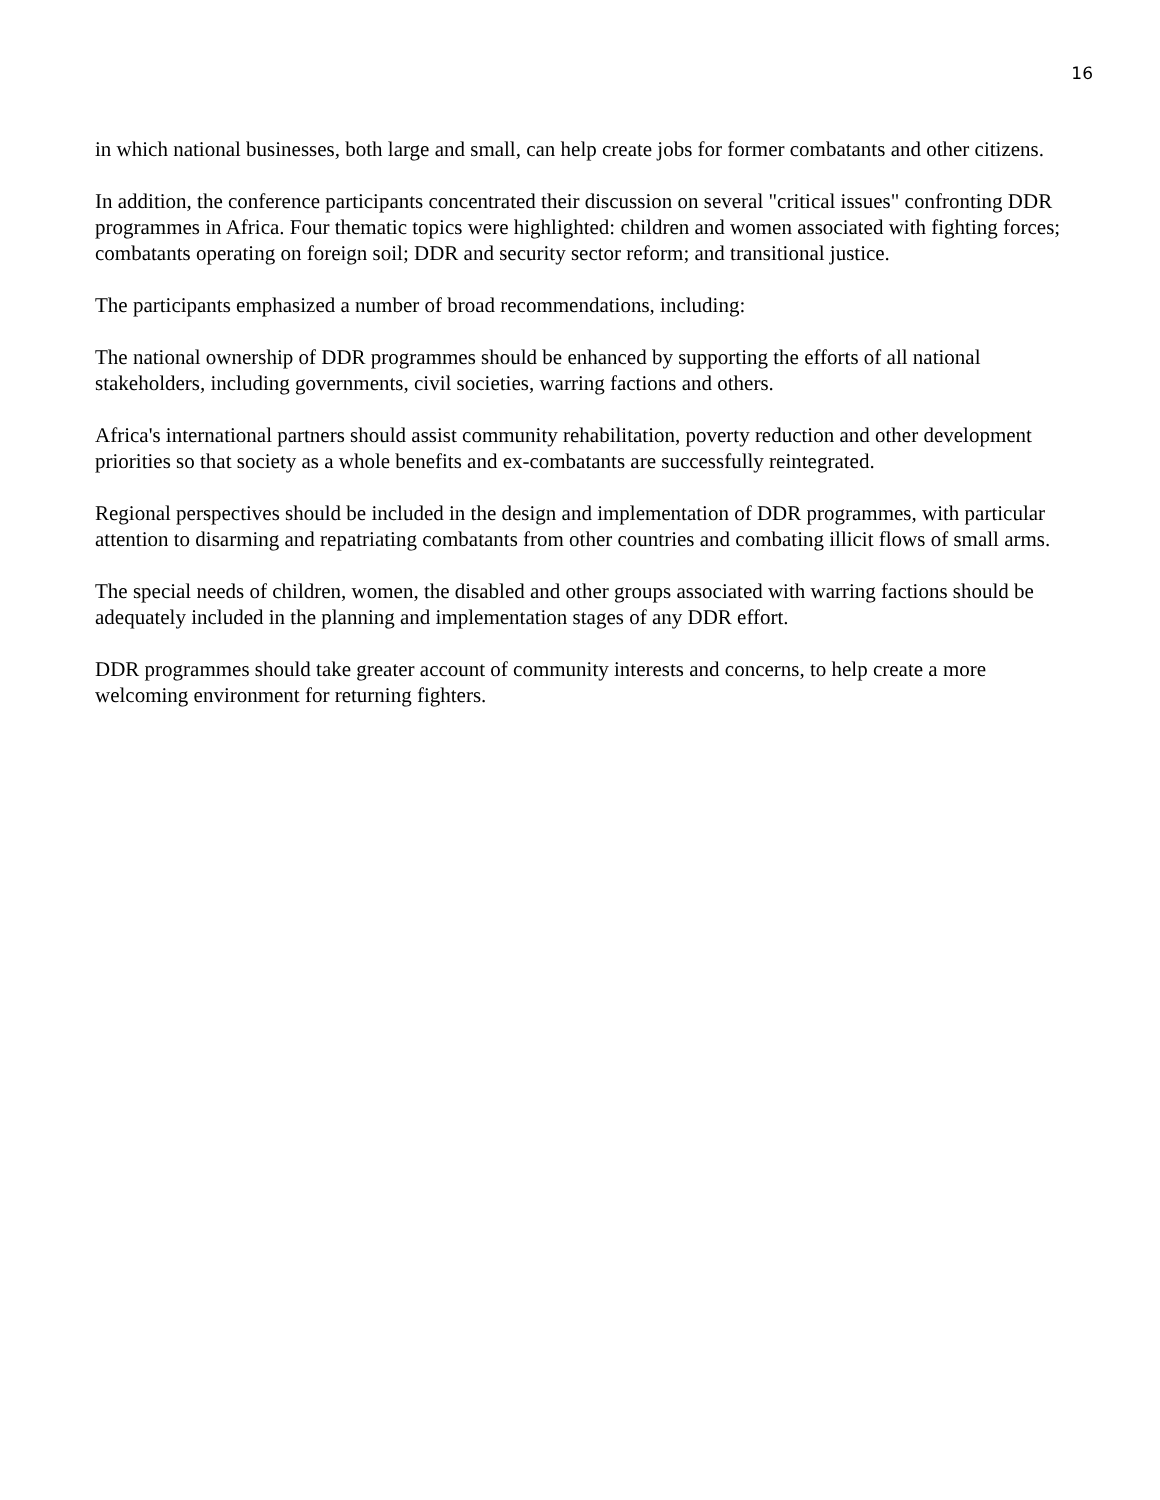16
in which national businesses, both large and small, can help create jobs for former combatants and other citizens.
In addition, the conference participants concentrated their discussion on several "critical issues" confronting DDR programmes in Africa. Four thematic topics were highlighted: children and women associated with fighting forces; combatants operating on foreign soil; DDR and security sector reform; and transitional justice.
The participants emphasized a number of broad recommendations, including:
The national ownership of DDR programmes should be enhanced by supporting the efforts of all national stakeholders, including governments, civil societies, warring factions and others.
Africa's international partners should assist community rehabilitation, poverty reduction and other development priorities so that society as a whole benefits and ex-combatants are successfully reintegrated.
Regional perspectives should be included in the design and implementation of DDR programmes, with particular attention to disarming and repatriating combatants from other countries and combating illicit flows of small arms.
The special needs of children, women, the disabled and other groups associated with warring factions should be adequately included in the planning and implementation stages of any DDR effort.
DDR programmes should take greater account of community interests and concerns, to help create a more welcoming environment for returning fighters.